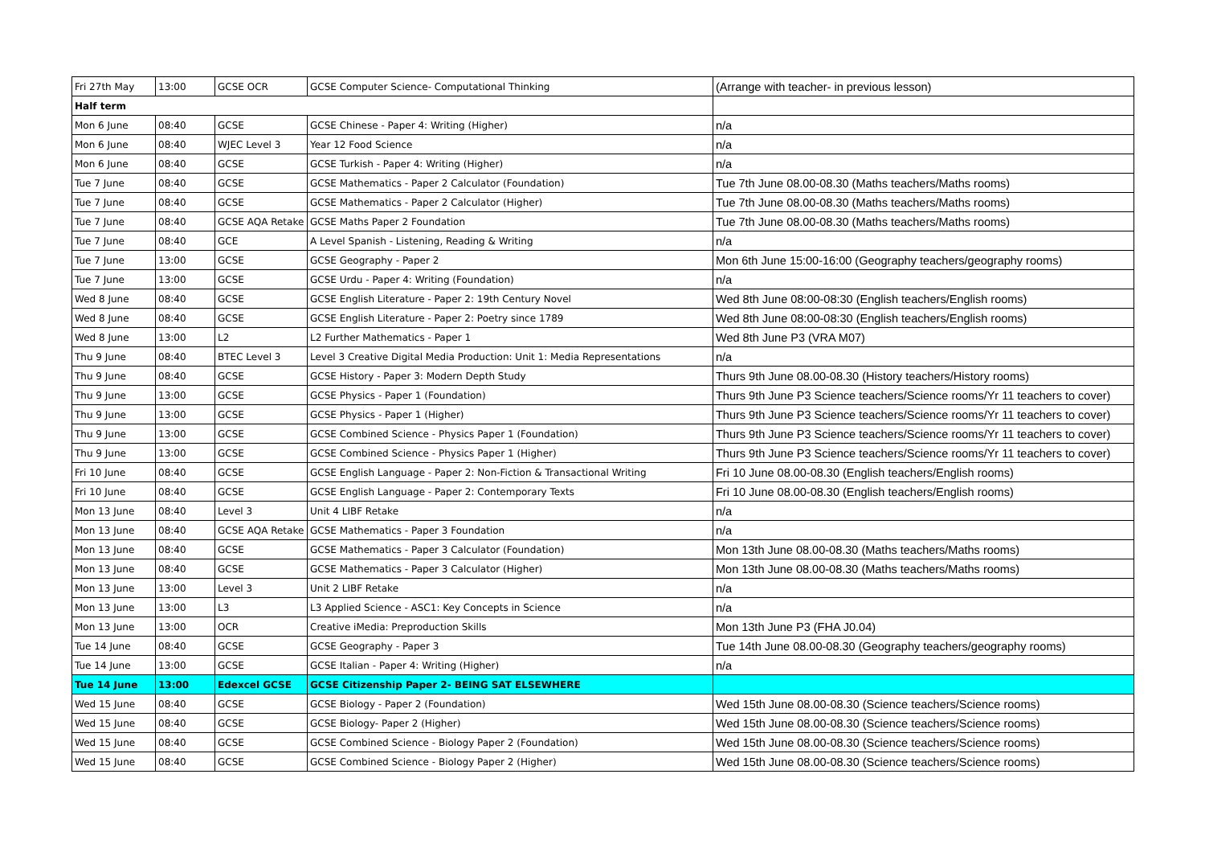| Fri 27th May | 13:00 | GCSE OCR | GCSE Computer Science- Computational Thinking | (Arrange with teacher- in previous lesson) |
| Half term | | | | |
| Mon 6 June | 08:40 | GCSE | GCSE Chinese - Paper 4: Writing (Higher) | n/a |
| Mon 6 June | 08:40 | WJEC Level 3 | Year 12 Food Science | n/a |
| Mon 6 June | 08:40 | GCSE | GCSE Turkish - Paper 4: Writing (Higher) | n/a |
| Tue 7 June | 08:40 | GCSE | GCSE Mathematics - Paper 2 Calculator (Foundation) | Tue 7th June 08.00-08.30 (Maths teachers/Maths rooms) |
| Tue 7 June | 08:40 | GCSE | GCSE Mathematics - Paper 2 Calculator (Higher) | Tue 7th June 08.00-08.30 (Maths teachers/Maths rooms) |
| Tue 7 June | 08:40 | GCSE AQA Retake | GCSE Maths Paper 2 Foundation | Tue 7th June 08.00-08.30 (Maths teachers/Maths rooms) |
| Tue 7 June | 08:40 | GCE | A Level Spanish - Listening, Reading & Writing | n/a |
| Tue 7 June | 13:00 | GCSE | GCSE Geography - Paper 2 | Mon 6th June 15:00-16:00 (Geography teachers/geography rooms) |
| Tue 7 June | 13:00 | GCSE | GCSE Urdu - Paper 4: Writing (Foundation) | n/a |
| Wed 8 June | 08:40 | GCSE | GCSE English Literature - Paper 2: 19th Century Novel | Wed 8th June 08:00-08:30 (English teachers/English rooms) |
| Wed 8 June | 08:40 | GCSE | GCSE English Literature - Paper 2: Poetry since 1789 | Wed 8th June 08:00-08:30 (English teachers/English rooms) |
| Wed 8 June | 13:00 | L2 | L2 Further Mathematics - Paper 1 | Wed 8th June P3 (VRA M07) |
| Thu 9 June | 08:40 | BTEC Level 3 | Level 3 Creative Digital Media Production: Unit 1: Media Representations | n/a |
| Thu 9 June | 08:40 | GCSE | GCSE History - Paper 3: Modern Depth Study | Thurs 9th June 08.00-08.30 (History teachers/History rooms) |
| Thu 9 June | 13:00 | GCSE | GCSE Physics - Paper 1 (Foundation) | Thurs 9th June P3 Science teachers/Science rooms/Yr 11 teachers to cover) |
| Thu 9 June | 13:00 | GCSE | GCSE Physics - Paper 1 (Higher) | Thurs 9th June P3 Science teachers/Science rooms/Yr 11 teachers to cover) |
| Thu 9 June | 13:00 | GCSE | GCSE Combined Science - Physics Paper 1 (Foundation) | Thurs 9th June P3 Science teachers/Science rooms/Yr 11 teachers to cover) |
| Thu 9 June | 13:00 | GCSE | GCSE Combined Science - Physics Paper 1 (Higher) | Thurs 9th June P3 Science teachers/Science rooms/Yr 11 teachers to cover) |
| Fri 10 June | 08:40 | GCSE | GCSE English Language - Paper 2: Non-Fiction & Transactional Writing | Fri 10 June 08.00-08.30 (English teachers/English rooms) |
| Fri 10 June | 08:40 | GCSE | GCSE English Language - Paper 2: Contemporary Texts | Fri 10 June 08.00-08.30 (English teachers/English rooms) |
| Mon 13 June | 08:40 | Level 3 | Unit 4 LIBF Retake | n/a |
| Mon 13 June | 08:40 | GCSE AQA Retake | GCSE Mathematics - Paper 3 Foundation | n/a |
| Mon 13 June | 08:40 | GCSE | GCSE Mathematics - Paper 3 Calculator (Foundation) | Mon 13th June 08.00-08.30 (Maths teachers/Maths rooms) |
| Mon 13 June | 08:40 | GCSE | GCSE Mathematics - Paper 3 Calculator (Higher) | Mon 13th June 08.00-08.30 (Maths teachers/Maths rooms) |
| Mon 13 June | 13:00 | Level 3 | Unit 2 LIBF Retake | n/a |
| Mon 13 June | 13:00 | L3 | L3 Applied Science - ASC1: Key Concepts in Science | n/a |
| Mon 13 June | 13:00 | OCR | Creative iMedia: Preproduction Skills | Mon 13th June P3 (FHA J0.04) |
| Tue 14 June | 08:40 | GCSE | GCSE Geography - Paper 3 | Tue 14th June 08.00-08.30 (Geography teachers/geography rooms) |
| Tue 14 June | 13:00 | GCSE | GCSE Italian - Paper 4: Writing (Higher) | n/a |
| Tue 14 June | 13:00 | Edexcel GCSE | GCSE Citizenship Paper 2- BEING SAT ELSEWHERE | |
| Wed 15 June | 08:40 | GCSE | GCSE Biology - Paper 2 (Foundation) | Wed 15th June 08.00-08.30 (Science teachers/Science rooms) |
| Wed 15 June | 08:40 | GCSE | GCSE Biology- Paper 2 (Higher) | Wed 15th June 08.00-08.30 (Science teachers/Science rooms) |
| Wed 15 June | 08:40 | GCSE | GCSE Combined Science - Biology Paper 2 (Foundation) | Wed 15th June 08.00-08.30 (Science teachers/Science rooms) |
| Wed 15 June | 08:40 | GCSE | GCSE Combined Science - Biology Paper 2 (Higher) | Wed 15th June 08.00-08.30 (Science teachers/Science rooms) |